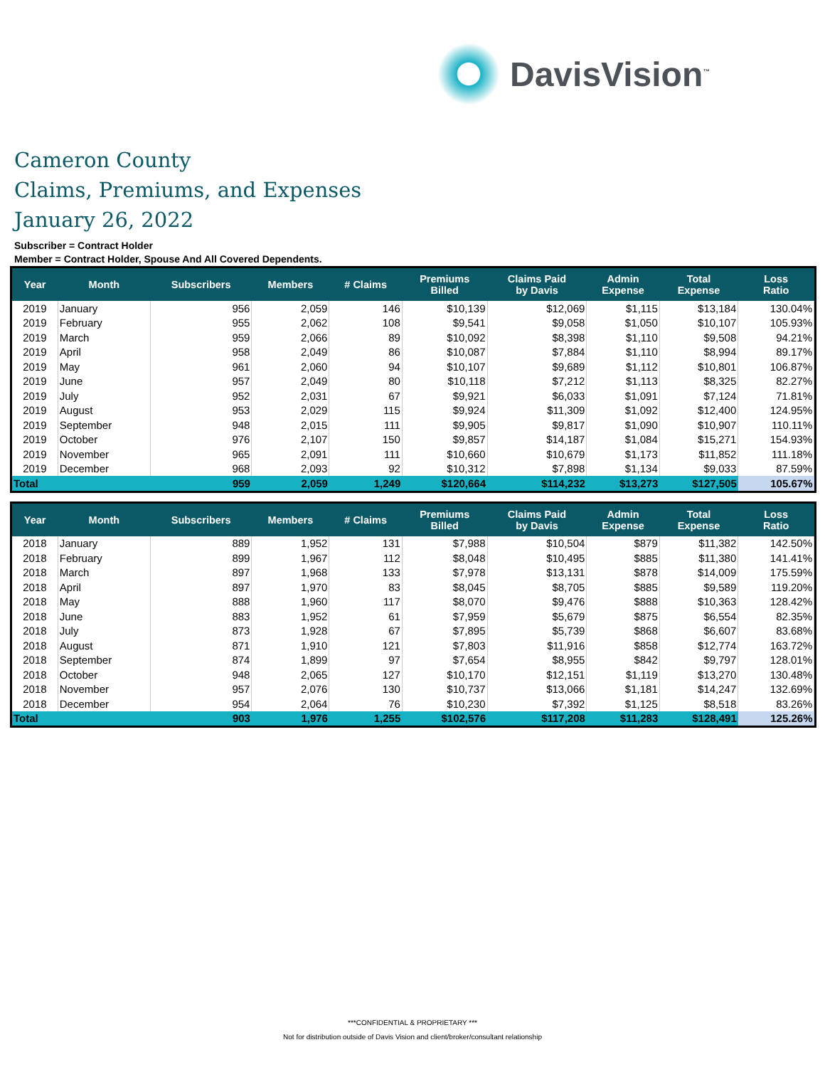DavisVision<sup>™</sup>
Cameron County
Claims, Premiums, and Expenses
January 26, 2022
Subscriber = Contract Holder
Member = Contract Holder, Spouse And All Covered Dependents.
| Year | Month | Subscribers | Members | # Claims | Premiums Billed | Claims Paid by Davis | Admin Expense | Total Expense | Loss Ratio |
| --- | --- | --- | --- | --- | --- | --- | --- | --- | --- |
| 2019 | January | 956 | 2,059 | 146 | $10,139 | $12,069 | $1,115 | $13,184 | 130.04% |
| 2019 | February | 955 | 2,062 | 108 | $9,541 | $9,058 | $1,050 | $10,107 | 105.93% |
| 2019 | March | 959 | 2,066 | 89 | $10,092 | $8,398 | $1,110 | $9,508 | 94.21% |
| 2019 | April | 958 | 2,049 | 86 | $10,087 | $7,884 | $1,110 | $8,994 | 89.17% |
| 2019 | May | 961 | 2,060 | 94 | $10,107 | $9,689 | $1,112 | $10,801 | 106.87% |
| 2019 | June | 957 | 2,049 | 80 | $10,118 | $7,212 | $1,113 | $8,325 | 82.27% |
| 2019 | July | 952 | 2,031 | 67 | $9,921 | $6,033 | $1,091 | $7,124 | 71.81% |
| 2019 | August | 953 | 2,029 | 115 | $9,924 | $11,309 | $1,092 | $12,400 | 124.95% |
| 2019 | September | 948 | 2,015 | 111 | $9,905 | $9,817 | $1,090 | $10,907 | 110.11% |
| 2019 | October | 976 | 2,107 | 150 | $9,857 | $14,187 | $1,084 | $15,271 | 154.93% |
| 2019 | November | 965 | 2,091 | 111 | $10,660 | $10,679 | $1,173 | $11,852 | 111.18% |
| 2019 | December | 968 | 2,093 | 92 | $10,312 | $7,898 | $1,134 | $9,033 | 87.59% |
| Total | | 959 | 2,059 | 1,249 | $120,664 | $114,232 | $13,273 | $127,505 | 105.67% |
| Year | Month | Subscribers | Members | # Claims | Premiums Billed | Claims Paid by Davis | Admin Expense | Total Expense | Loss Ratio |
| --- | --- | --- | --- | --- | --- | --- | --- | --- | --- |
| 2018 | January | 889 | 1,952 | 131 | $7,988 | $10,504 | $879 | $11,382 | 142.50% |
| 2018 | February | 899 | 1,967 | 112 | $8,048 | $10,495 | $885 | $11,380 | 141.41% |
| 2018 | March | 897 | 1,968 | 133 | $7,978 | $13,131 | $878 | $14,009 | 175.59% |
| 2018 | April | 897 | 1,970 | 83 | $8,045 | $8,705 | $885 | $9,589 | 119.20% |
| 2018 | May | 888 | 1,960 | 117 | $8,070 | $9,476 | $888 | $10,363 | 128.42% |
| 2018 | June | 883 | 1,952 | 61 | $7,959 | $5,679 | $875 | $6,554 | 82.35% |
| 2018 | July | 873 | 1,928 | 67 | $7,895 | $5,739 | $868 | $6,607 | 83.68% |
| 2018 | August | 871 | 1,910 | 121 | $7,803 | $11,916 | $858 | $12,774 | 163.72% |
| 2018 | September | 874 | 1,899 | 97 | $7,654 | $8,955 | $842 | $9,797 | 128.01% |
| 2018 | October | 948 | 2,065 | 127 | $10,170 | $12,151 | $1,119 | $13,270 | 130.48% |
| 2018 | November | 957 | 2,076 | 130 | $10,737 | $13,066 | $1,181 | $14,247 | 132.69% |
| 2018 | December | 954 | 2,064 | 76 | $10,230 | $7,392 | $1,125 | $8,518 | 83.26% |
| Total | | 903 | 1,976 | 1,255 | $102,576 | $117,208 | $11,283 | $128,491 | 125.26% |
***CONFIDENTIAL & PROPRIETARY ***
Not for distribution outside of Davis Vision and client/broker/consultant relationship